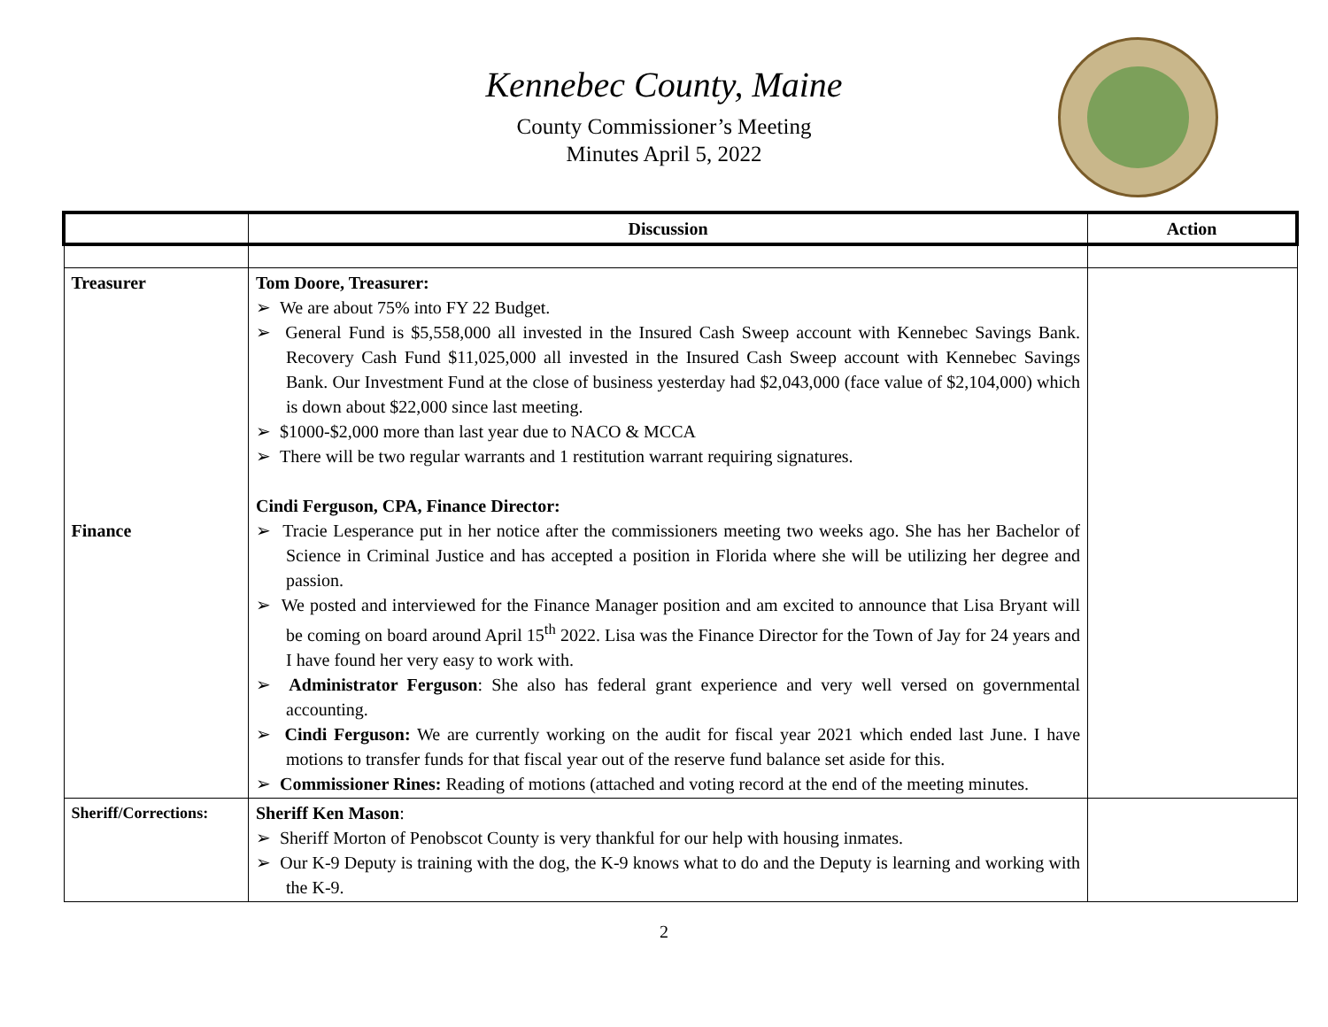Kennebec County, Maine
County Commissioner’s Meeting
Minutes April 5, 2022
| | Discussion | Action |
| --- | --- | --- |
| Treasurer Finance | Tom Doore, Treasurer: ➢ We are about 75% into FY 22 Budget. ➢ General Fund is $5,558,000 all invested in the Insured Cash Sweep account with Kennebec Savings Bank. Recovery Cash Fund $11,025,000 all invested in the Insured Cash Sweep account with Kennebec Savings Bank. Our Investment Fund at the close of business yesterday had $2,043,000 (face value of $2,104,000) which is down about $22,000 since last meeting. ➢ $1000-$2,000 more than last year due to NACO & MCCA ➢ There will be two regular warrants and 1 restitution warrant requiring signatures. Cindi Ferguson, CPA, Finance Director: ➢ Tracie Lesperance put in her notice after the commissioners meeting two weeks ago. She has her Bachelor of Science in Criminal Justice and has accepted a position in Florida where she will be utilizing her degree and passion. ➢ We posted and interviewed for the Finance Manager position and am excited to announce that Lisa Bryant will be coming on board around April 15<sup>th</sup> 2022. Lisa was the Finance Director for the Town of Jay for 24 years and I have found her very easy to work with. ➢ Administrator Ferguson : She also has federal grant experience and very well versed on governmental accounting. ➢ Cindi Ferguson: We are currently working on the audit for fiscal year 2021 which ended last June. I have motions to transfer funds for that fiscal year out of the reserve fund balance set aside for this. ➢ Commissioner Rines: Reading of motions (attached and voting record at the end of the meeting minutes. | |
| Sheriff/Corrections: | Sheriff Ken Mason : ➢ Sheriff Morton of Penobscot County is very thankful for our help with housing inmates. ➢ Our K-9 Deputy is training with the dog, the K-9 knows what to do and the Deputy is learning and working with the K-9. | |
2